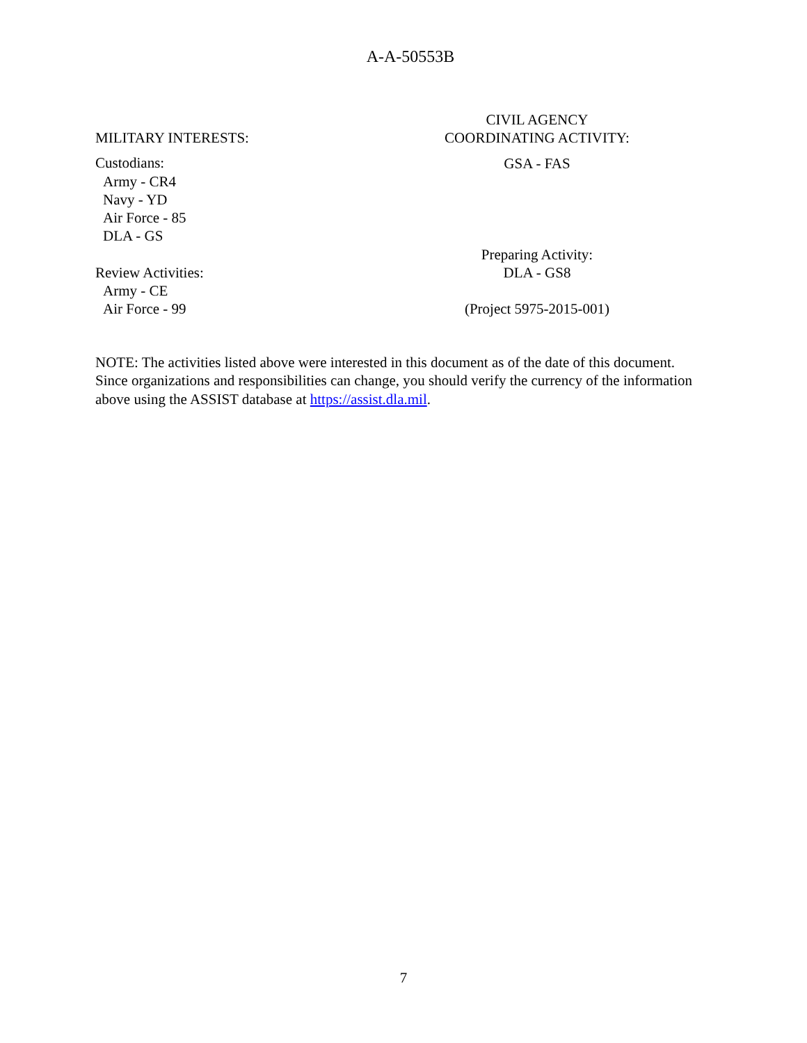A-A-50553B
MILITARY INTERESTS:
Custodians:
Army - CR4
Navy - YD
Air Force - 85
DLA - GS
Review Activities:
Army - CE
Air Force - 99
CIVIL AGENCY
COORDINATING ACTIVITY:
GSA - FAS
Preparing Activity:
DLA - GS8
(Project 5975-2015-001)
NOTE: The activities listed above were interested in this document as of the date of this document. Since organizations and responsibilities can change, you should verify the currency of the information above using the ASSIST database at https://assist.dla.mil.
7